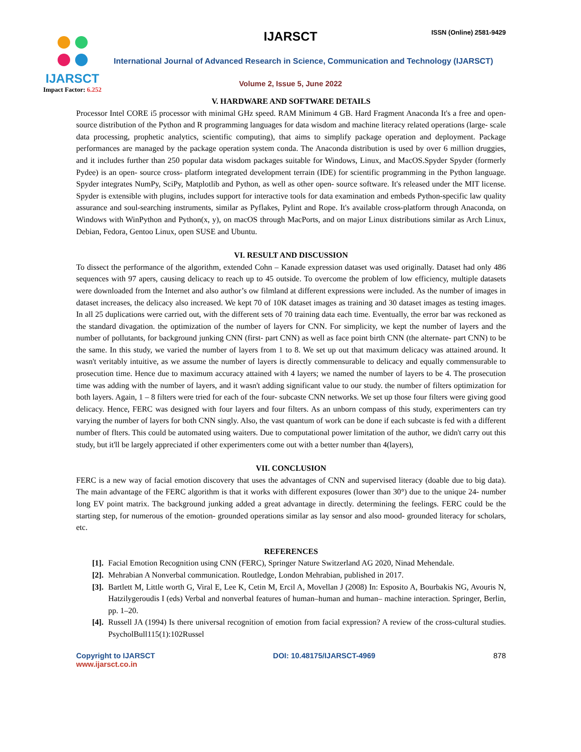IJARSCT
Impact Factor: 6.252
IJARSCT ISSN (Online) 2581-9429
International Journal of Advanced Research in Science, Communication and Technology (IJARSCT)
Volume 2, Issue 5, June 2022
V. HARDWARE AND SOFTWARE DETAILS
Processor Intel CORE i5 processor with minimal GHz speed. RAM Minimum 4 GB. Hard Fragment Anaconda It's a free and open- source distribution of the Python and R programming languages for data wisdom and machine literacy related operations (large- scale data processing, prophetic analytics, scientific computing), that aims to simplify package operation and deployment. Package performances are managed by the package operation system conda. The Anaconda distribution is used by over 6 million druggies, and it includes further than 250 popular data wisdom packages suitable for Windows, Linux, and MacOS.Spyder Spyder (formerly Pydee) is an open- source cross- platform integrated development terrain (IDE) for scientific programming in the Python language. Spyder integrates NumPy, SciPy, Matplotlib and Python, as well as other open- source software. It's released under the MIT license. Spyder is extensible with plugins, includes support for interactive tools for data examination and embeds Python-specific law quality assurance and soul-searching instruments, similar as Pyflakes, Pylint and Rope. It's available cross-platform through Anaconda, on Windows with WinPython and Python(x, y), on macOS through MacPorts, and on major Linux distributions similar as Arch Linux, Debian, Fedora, Gentoo Linux, open SUSE and Ubuntu.
VI. RESULT AND DISCUSSION
To dissect the performance of the algorithm, extended Cohn – Kanade expression dataset was used originally. Dataset had only 486 sequences with 97 apers, causing delicacy to reach up to 45 outside. To overcome the problem of low efficiency, multiple datasets were downloaded from the Internet and also author’s ow filmland at different expressions were included. As the number of images in dataset increases, the delicacy also increased. We kept 70 of 10K dataset images as training and 30 dataset images as testing images. In all 25 duplications were carried out, with the different sets of 70 training data each time. Eventually, the error bar was reckoned as the standard divagation. the optimization of the number of layers for CNN. For simplicity, we kept the number of layers and the number of pollutants, for background junking CNN (first- part CNN) as well as face point birth CNN (the alternate- part CNN) to be the same. In this study, we varied the number of layers from 1 to 8. We set up out that maximum delicacy was attained around. It wasn't veritably intuitive, as we assume the number of layers is directly commensurable to delicacy and equally commensurable to prosecution time. Hence due to maximum accuracy attained with 4 layers; we named the number of layers to be 4. The prosecution time was adding with the number of layers, and it wasn't adding significant value to our study. the number of filters optimization for both layers. Again, 1 – 8 filters were tried for each of the four- subcaste CNN networks. We set up those four filters were giving good delicacy. Hence, FERC was designed with four layers and four filters. As an unborn compass of this study, experimenters can try varying the number of layers for both CNN singly. Also, the vast quantum of work can be done if each subcaste is fed with a different number of flters. This could be automated using waiters. Due to computational power limitation of the author, we didn't carry out this study, but it'll be largely appreciated if other experimenters come out with a better number than 4(layers),
VII. CONCLUSION
FERC is a new way of facial emotion discovery that uses the advantages of CNN and supervised literacy (doable due to big data). The main advantage of the FERC algorithm is that it works with different exposures (lower than 30°) due to the unique 24- number long EV point matrix. The background junking added a great advantage in directly. determining the feelings. FERC could be the starting step, for numerous of the emotion- grounded operations similar as lay sensor and also mood- grounded literacy for scholars, etc.
REFERENCES
[1]. Facial Emotion Recognition using CNN (FERC), Springer Nature Switzerland AG 2020, Ninad Mehendale.
[2]. Mehrabian A Nonverbal communication. Routledge, London Mehrabian, published in 2017.
[3]. Bartlett M, Little worth G, Viral E, Lee K, Cetin M, Ercil A, Movellan J (2008) In: Esposito A, Bourbakis NG, Avouris N, Hatzilygeroudis I (eds) Verbal and nonverbal features of human–human and human– machine interaction. Springer, Berlin, pp. 1–20.
[4]. Russell JA (1994) Is there universal recognition of emotion from facial expression? A review of the cross-cultural studies. PsycholBull115(1):102Russel
Copyright to IJARSCT
www.ijarsct.co.in
DOI: 10.48175/IJARSCT-4969 878